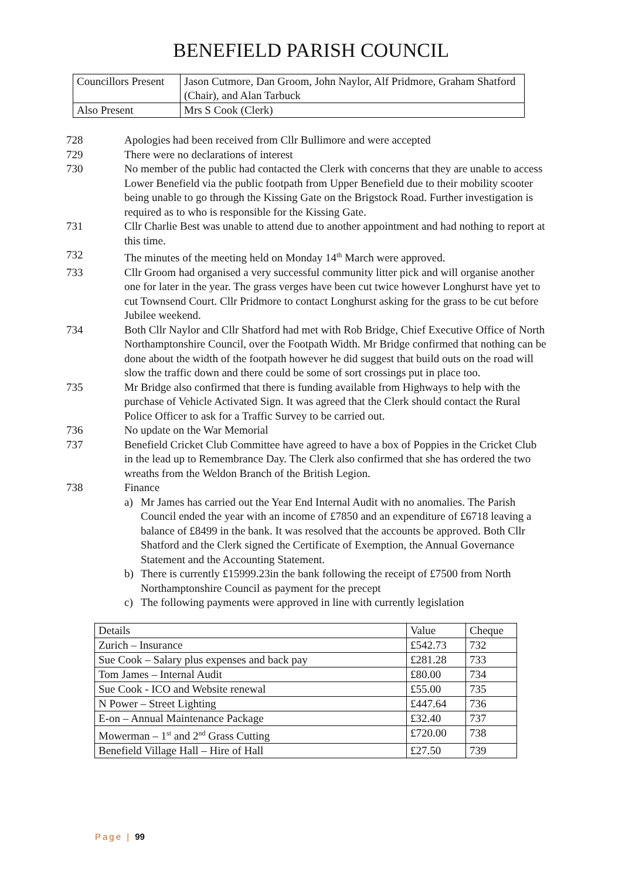BENEFIELD PARISH COUNCIL
| Councillors Present | Jason Cutmore, Dan Groom, John Naylor, Alf Pridmore, Graham Shatford (Chair), and Alan Tarbuck |
| Also Present | Mrs S Cook (Clerk) |
728 Apologies had been received from Cllr Bullimore and were accepted
729 There were no declarations of interest
730 No member of the public had contacted the Clerk with concerns that they are unable to access Lower Benefield via the public footpath from Upper Benefield due to their mobility scooter being unable to go through the Kissing Gate on the Brigstock Road. Further investigation is required as to who is responsible for the Kissing Gate.
731 Cllr Charlie Best was unable to attend due to another appointment and had nothing to report at this time.
732 The minutes of the meeting held on Monday 14<sup>th</sup> March were approved.
733 Cllr Groom had organised a very successful community litter pick and will organise another one for later in the year. The grass verges have been cut twice however Longhurst have yet to cut Townsend Court. Cllr Pridmore to contact Longhurst asking for the grass to be cut before Jubilee weekend.
734 Both Cllr Naylor and Cllr Shatford had met with Rob Bridge, Chief Executive Office of North Northamptonshire Council, over the Footpath Width. Mr Bridge confirmed that nothing can be done about the width of the footpath however he did suggest that build outs on the road will slow the traffic down and there could be some of sort crossings put in place too.
735 Mr Bridge also confirmed that there is funding available from Highways to help with the purchase of Vehicle Activated Sign. It was agreed that the Clerk should contact the Rural Police Officer to ask for a Traffic Survey to be carried out.
736 No update on the War Memorial
737 Benefield Cricket Club Committee have agreed to have a box of Poppies in the Cricket Club in the lead up to Remembrance Day. The Clerk also confirmed that she has ordered the two wreaths from the Weldon Branch of the British Legion.
738 Finance
a) Mr James has carried out the Year End Internal Audit with no anomalies. The Parish Council ended the year with an income of £7850 and an expenditure of £6718 leaving a balance of £8499 in the bank. It was resolved that the accounts be approved. Both Cllr Shatford and the Clerk signed the Certificate of Exemption, the Annual Governance Statement and the Accounting Statement.
b) There is currently £15999.23in the bank following the receipt of £7500 from North Northamptonshire Council as payment for the precept
c) The following payments were approved in line with currently legislation
| Details | Value | Cheque |
| Zurich – Insurance | £542.73 | 732 |
| Sue Cook – Salary plus expenses and back pay | £281.28 | 733 |
| Tom James – Internal Audit | £80.00 | 734 |
| Sue Cook - ICO and Website renewal | £55.00 | 735 |
| N Power – Street Lighting | £447.64 | 736 |
| E-on – Annual Maintenance Package | £32.40 | 737 |
| Mowerman – 1<sup>st</sup> and 2<sup>nd</sup> Grass Cutting | £720.00 | 738 |
| Benefield Village Hall – Hire of Hall | £27.50 | 739 |
Page | 99